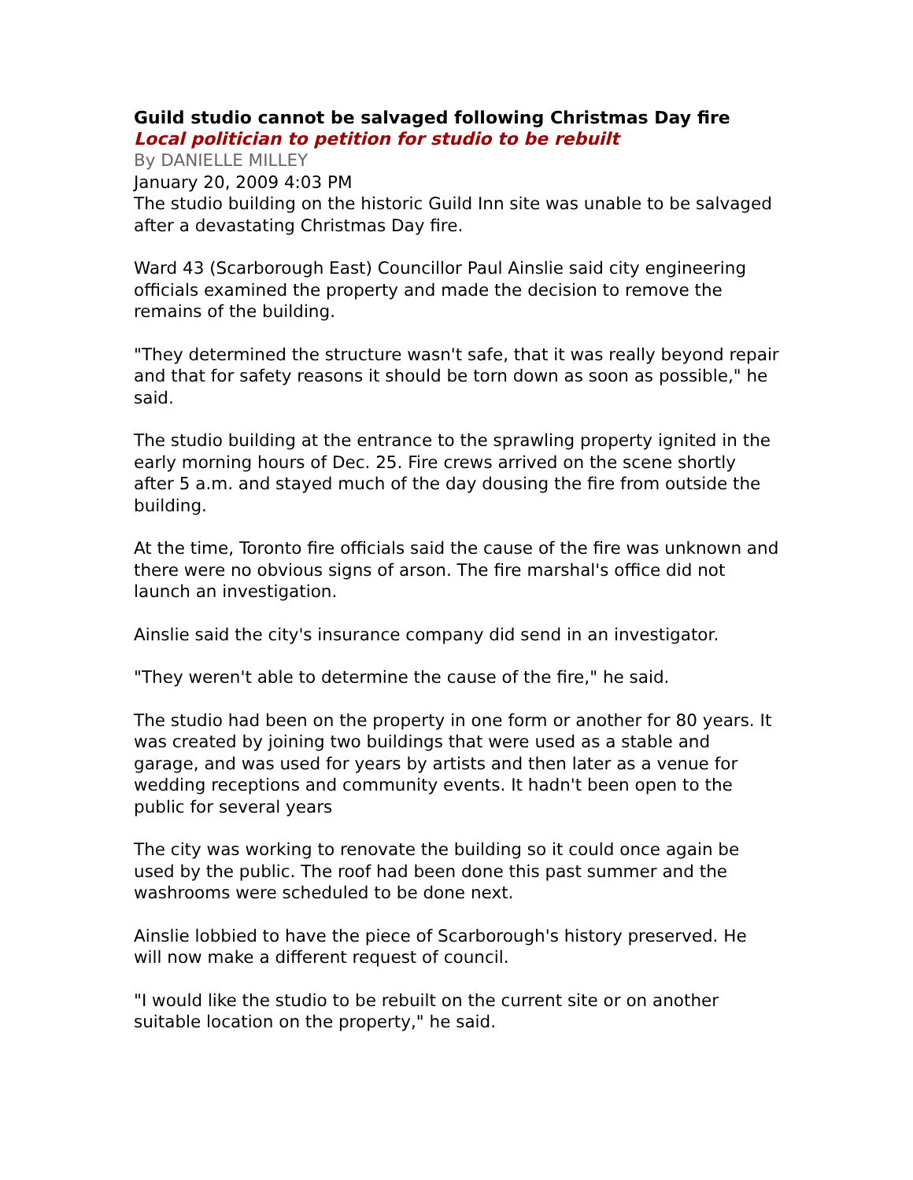Guild studio cannot be salvaged following Christmas Day fire
Local politician to petition for studio to be rebuilt
By DANIELLE MILLEY
January 20, 2009 4:03 PM
The studio building on the historic Guild Inn site was unable to be salvaged after a devastating Christmas Day fire.
Ward 43 (Scarborough East) Councillor Paul Ainslie said city engineering officials examined the property and made the decision to remove the remains of the building.
"They determined the structure wasn't safe, that it was really beyond repair and that for safety reasons it should be torn down as soon as possible," he said.
The studio building at the entrance to the sprawling property ignited in the early morning hours of Dec. 25. Fire crews arrived on the scene shortly after 5 a.m. and stayed much of the day dousing the fire from outside the building.
At the time, Toronto fire officials said the cause of the fire was unknown and there were no obvious signs of arson. The fire marshal's office did not launch an investigation.
Ainslie said the city's insurance company did send in an investigator.
"They weren't able to determine the cause of the fire," he said.
The studio had been on the property in one form or another for 80 years. It was created by joining two buildings that were used as a stable and garage, and was used for years by artists and then later as a venue for wedding receptions and community events. It hadn't been open to the public for several years
The city was working to renovate the building so it could once again be used by the public. The roof had been done this past summer and the washrooms were scheduled to be done next.
Ainslie lobbied to have the piece of Scarborough's history preserved. He will now make a different request of council.
"I would like the studio to be rebuilt on the current site or on another suitable location on the property," he said.